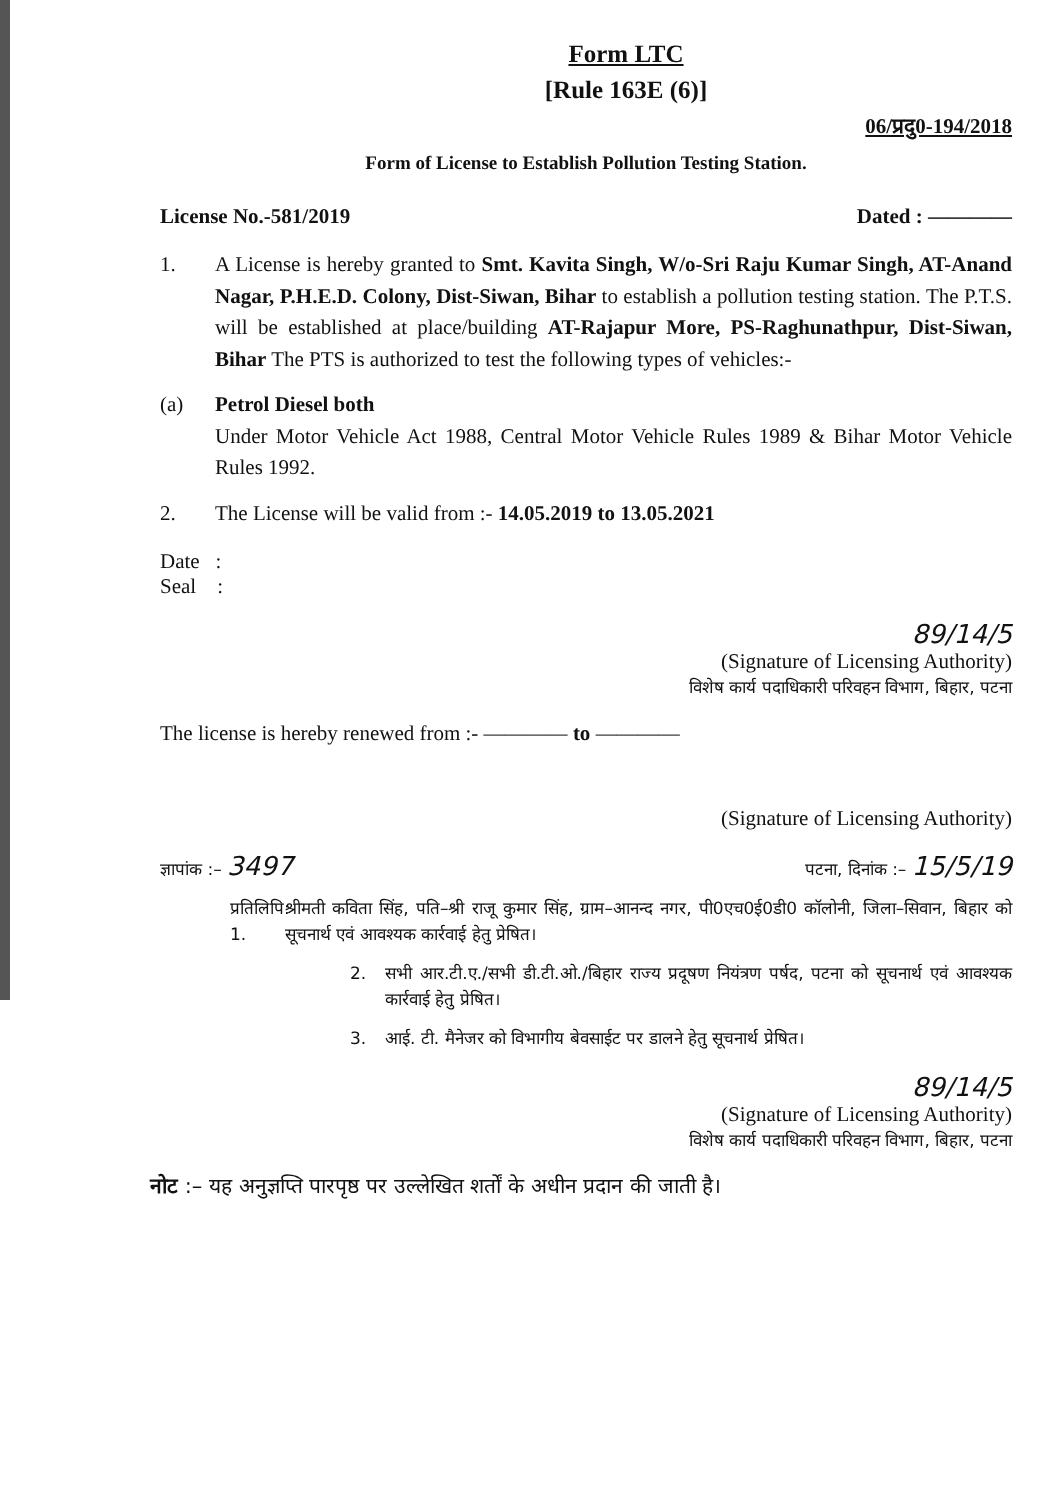Form LTC
[Rule 163E (6)]
06/प्रदु0-194/2018
Form of License to Establish Pollution Testing Station.
License No.-581/2019 Dated : ————
1. A License is hereby granted to Smt. Kavita Singh, W/o-Sri Raju Kumar Singh, AT-Anand Nagar, P.H.E.D. Colony, Dist-Siwan, Bihar to establish a pollution testing station. The P.T.S. will be established at place/building AT-Rajapur More, PS-Raghunathpur, Dist-Siwan, Bihar The PTS is authorized to test the following types of vehicles:-
(a) Petrol Diesel both
Under Motor Vehicle Act 1988, Central Motor Vehicle Rules 1989 & Bihar Motor Vehicle Rules 1992.
2. The License will be valid from :- 14.05.2019 to 13.05.2021
Date :
Seal :
89/14/5
(Signature of Licensing Authority)
विशेष कार्य पदाधिकारी परिवहन विभाग, बिहार, पटना
The license is hereby renewed from :- ———— to ————
(Signature of Licensing Authority)
ज्ञापांक :– 3497 पटना, दिनांक :– 15/5/19
प्रतिलिपि: 1. श्रीमती कविता सिंह, पति–श्री राजू कुमार सिंह, ग्राम–आनन्द नगर, पी0एच0ई0डी0 कॉलोनी, जिला–सिवान, बिहार को सूचनार्थ एवं आवश्यक कार्रवाई हेतु प्रेषित।
2. सभी आर.टी.ए./सभी डी.टी.ओ./बिहार राज्य प्रदूषण नियंत्रण पर्षद, पटना को सूचनार्थ एवं आवश्यक कार्रवाई हेतु प्रेषित।
3. आई. टी. मैनेजर को विभागीय बेवसाईट पर डालने हेतु सूचनार्थ प्रेषित।
89/14/5
(Signature of Licensing Authority)
विशेष कार्य पदाधिकारी परिवहन विभाग, बिहार, पटना
नोट :– यह अनुज्ञप्ति पारपृष्ठ पर उल्लेखित शर्तों के अधीन प्रदान की जाती है।